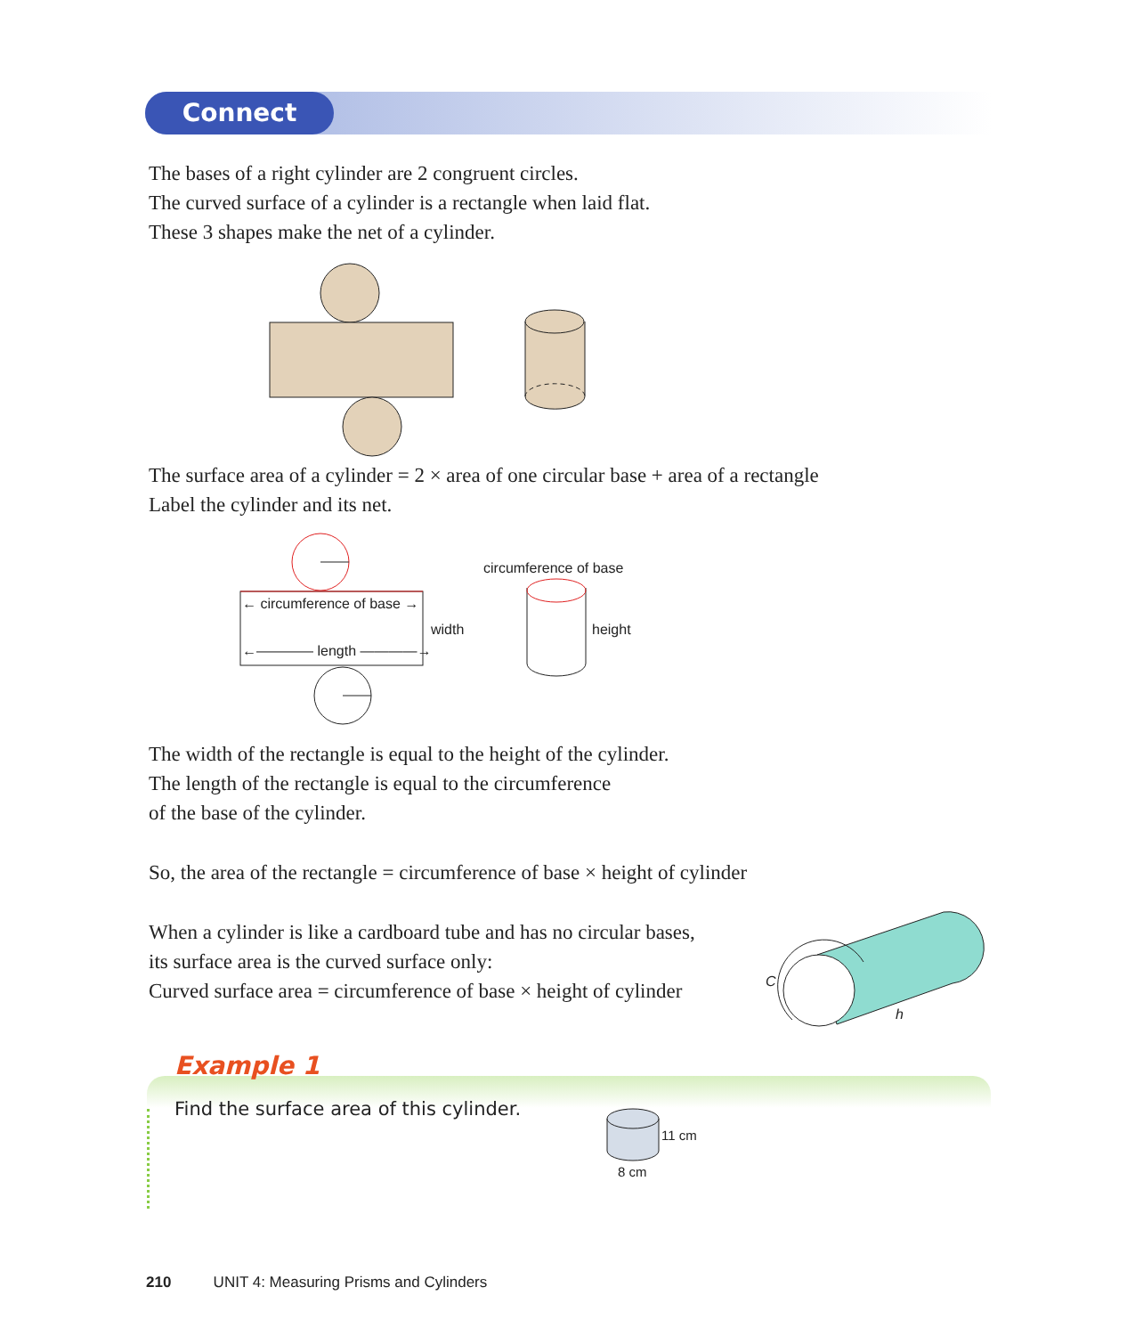Connect
The bases of a right cylinder are 2 congruent circles.
The curved surface of a cylinder is a rectangle when laid flat.
These 3 shapes make the net of a cylinder.
The surface area of a cylinder = 2 × area of one circular base + area of a rectangle
Label the cylinder and its net.
circumference of base
← circumference of base →
width height
←———— length ————→
The width of the rectangle is equal to the height of the cylinder.
The length of the rectangle is equal to the circumference
of the base of the cylinder.
So, the area of the rectangle = circumference of base × height of cylinder
When a cylinder is like a cardboard tube and has no circular bases,
its surface area is the curved surface only:
Curved surface area = circumference of base × height of cylinder
C
h
Example 1
Find the surface area of this cylinder.
11 cm
8 cm
210 UNIT 4: Measuring Prisms and Cylinders